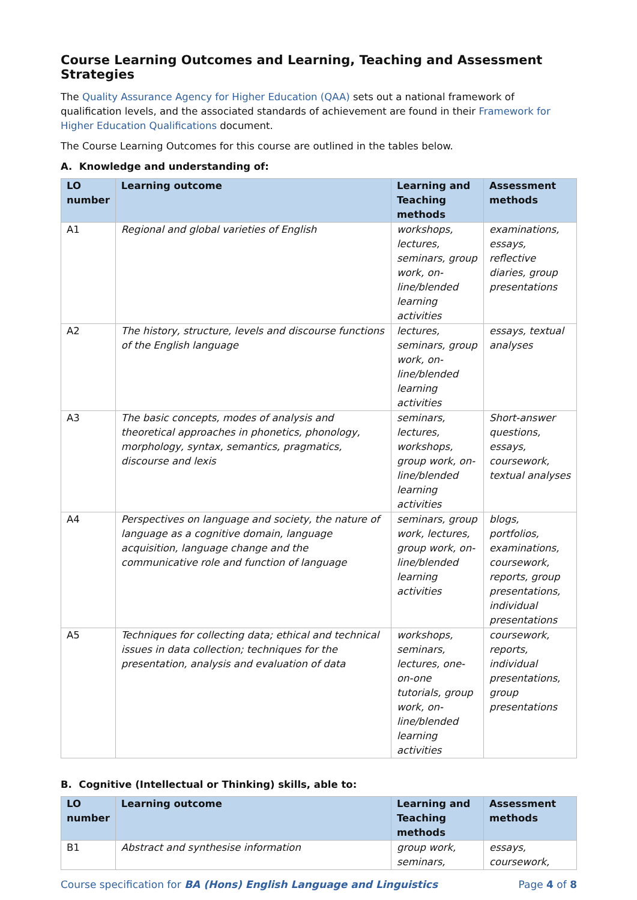Course Learning Outcomes and Learning, Teaching and Assessment Strategies
The Quality Assurance Agency for Higher Education (QAA) sets out a national framework of qualification levels, and the associated standards of achievement are found in their Framework for Higher Education Qualifications document.
The Course Learning Outcomes for this course are outlined in the tables below.
A. Knowledge and understanding of:
| LO number | Learning outcome | Learning and Teaching methods | Assessment methods |
| --- | --- | --- | --- |
| A1 | Regional and global varieties of English | workshops, lectures, seminars, group work, on-line/blended learning activities | examinations, essays, reflective diaries, group presentations |
| A2 | The history, structure, levels and discourse functions of the English language | lectures, seminars, group work, on-line/blended learning activities | essays, textual analyses |
| A3 | The basic concepts, modes of analysis and theoretical approaches in phonetics, phonology, morphology, syntax, semantics, pragmatics, discourse and lexis | seminars, lectures, workshops, group work, on-line/blended learning activities | Short-answer questions, essays, coursework, textual analyses |
| A4 | Perspectives on language and society, the nature of language as a cognitive domain, language acquisition, language change and the communicative role and function of language | seminars, group work, lectures, group work, on-line/blended learning activities | blogs, portfolios, examinations, coursework, reports, group presentations, individual presentations |
| A5 | Techniques for collecting data; ethical and technical issues in data collection; techniques for the presentation, analysis and evaluation of data | workshops, seminars, lectures, one-on-one tutorials, group work, on-line/blended learning activities | coursework, reports, individual presentations, group presentations |
B. Cognitive (Intellectual or Thinking) skills, able to:
| LO number | Learning outcome | Learning and Teaching methods | Assessment methods |
| --- | --- | --- | --- |
| B1 | Abstract and synthesise information | group work, seminars, | essays, coursework, |
Course specification for BA (Hons) English Language and Linguistics Page 4 of 8